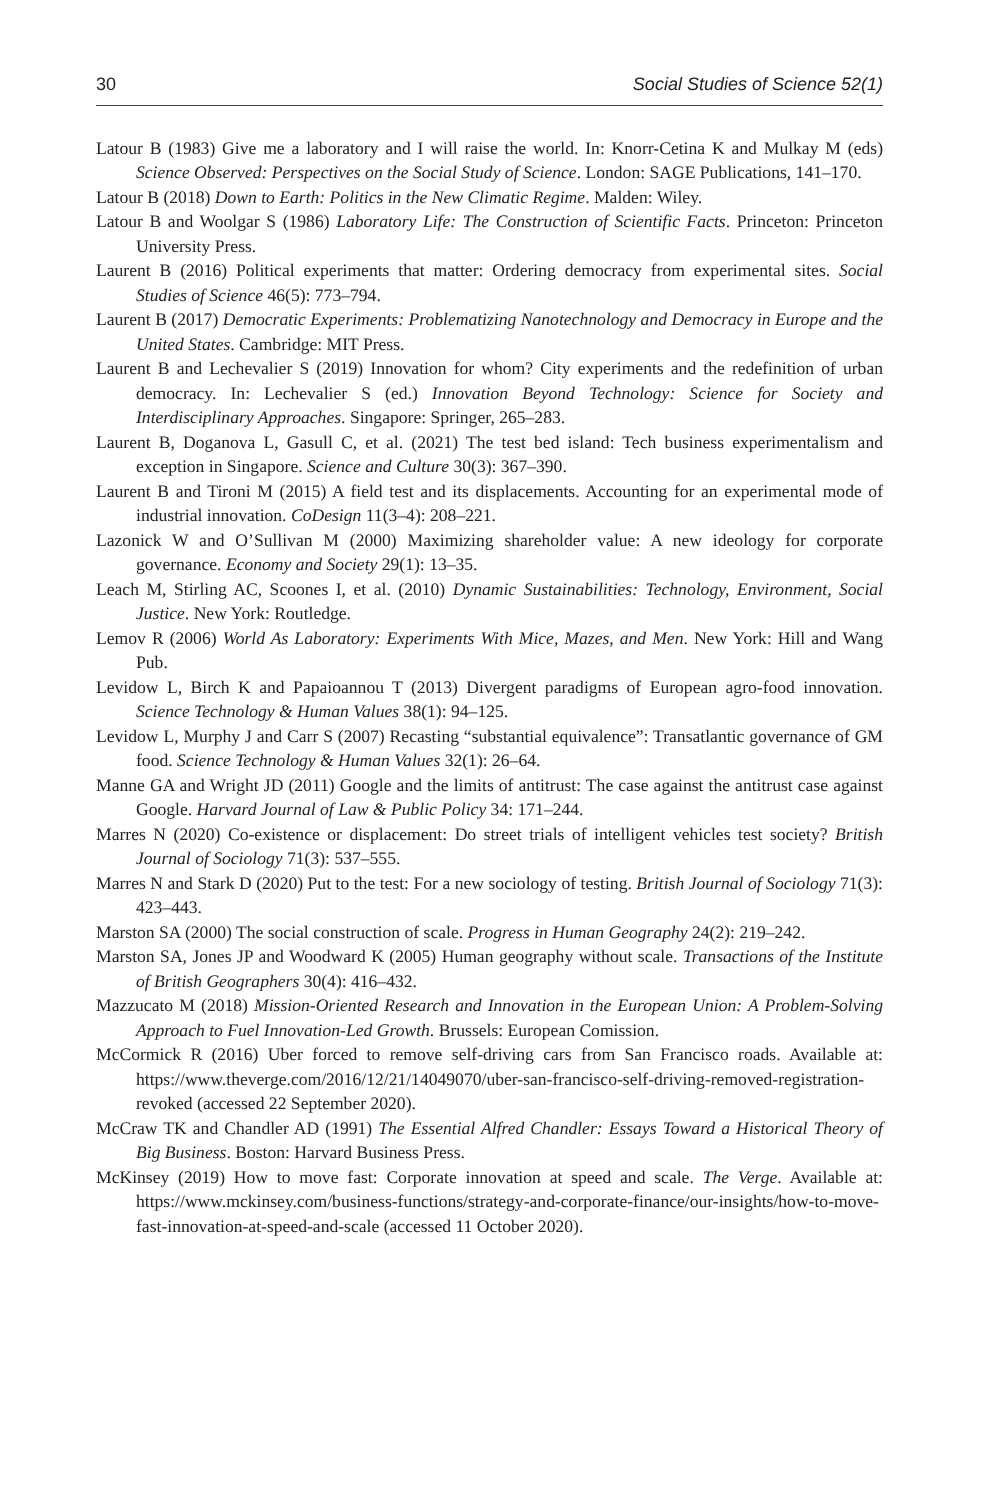30 Social Studies of Science 52(1)
Latour B (1983) Give me a laboratory and I will raise the world. In: Knorr-Cetina K and Mulkay M (eds) Science Observed: Perspectives on the Social Study of Science. London: SAGE Publications, 141–170.
Latour B (2018) Down to Earth: Politics in the New Climatic Regime. Malden: Wiley.
Latour B and Woolgar S (1986) Laboratory Life: The Construction of Scientific Facts. Princeton: Princeton University Press.
Laurent B (2016) Political experiments that matter: Ordering democracy from experimental sites. Social Studies of Science 46(5): 773–794.
Laurent B (2017) Democratic Experiments: Problematizing Nanotechnology and Democracy in Europe and the United States. Cambridge: MIT Press.
Laurent B and Lechevalier S (2019) Innovation for whom? City experiments and the redefinition of urban democracy. In: Lechevalier S (ed.) Innovation Beyond Technology: Science for Society and Interdisciplinary Approaches. Singapore: Springer, 265–283.
Laurent B, Doganova L, Gasull C, et al. (2021) The test bed island: Tech business experimentalism and exception in Singapore. Science and Culture 30(3): 367–390.
Laurent B and Tironi M (2015) A field test and its displacements. Accounting for an experimental mode of industrial innovation. CoDesign 11(3–4): 208–221.
Lazonick W and O’Sullivan M (2000) Maximizing shareholder value: A new ideology for corporate governance. Economy and Society 29(1): 13–35.
Leach M, Stirling AC, Scoones I, et al. (2010) Dynamic Sustainabilities: Technology, Environment, Social Justice. New York: Routledge.
Lemov R (2006) World As Laboratory: Experiments With Mice, Mazes, and Men. New York: Hill and Wang Pub.
Levidow L, Birch K and Papaioannou T (2013) Divergent paradigms of European agro-food innovation. Science Technology & Human Values 38(1): 94–125.
Levidow L, Murphy J and Carr S (2007) Recasting “substantial equivalence”: Transatlantic governance of GM food. Science Technology & Human Values 32(1): 26–64.
Manne GA and Wright JD (2011) Google and the limits of antitrust: The case against the antitrust case against Google. Harvard Journal of Law & Public Policy 34: 171–244.
Marres N (2020) Co-existence or displacement: Do street trials of intelligent vehicles test society? British Journal of Sociology 71(3): 537–555.
Marres N and Stark D (2020) Put to the test: For a new sociology of testing. British Journal of Sociology 71(3): 423–443.
Marston SA (2000) The social construction of scale. Progress in Human Geography 24(2): 219–242.
Marston SA, Jones JP and Woodward K (2005) Human geography without scale. Transactions of the Institute of British Geographers 30(4): 416–432.
Mazzucato M (2018) Mission-Oriented Research and Innovation in the European Union: A Problem-Solving Approach to Fuel Innovation-Led Growth. Brussels: European Comission.
McCormick R (2016) Uber forced to remove self-driving cars from San Francisco roads. Available at: https://www.theverge.com/2016/12/21/14049070/uber-san-francisco-self-driving-removed-registration-revoked (accessed 22 September 2020).
McCraw TK and Chandler AD (1991) The Essential Alfred Chandler: Essays Toward a Historical Theory of Big Business. Boston: Harvard Business Press.
McKinsey (2019) How to move fast: Corporate innovation at speed and scale. The Verge. Available at: https://www.mckinsey.com/business-functions/strategy-and-corporate-finance/our-insights/how-to-move-fast-innovation-at-speed-and-scale (accessed 11 October 2020).